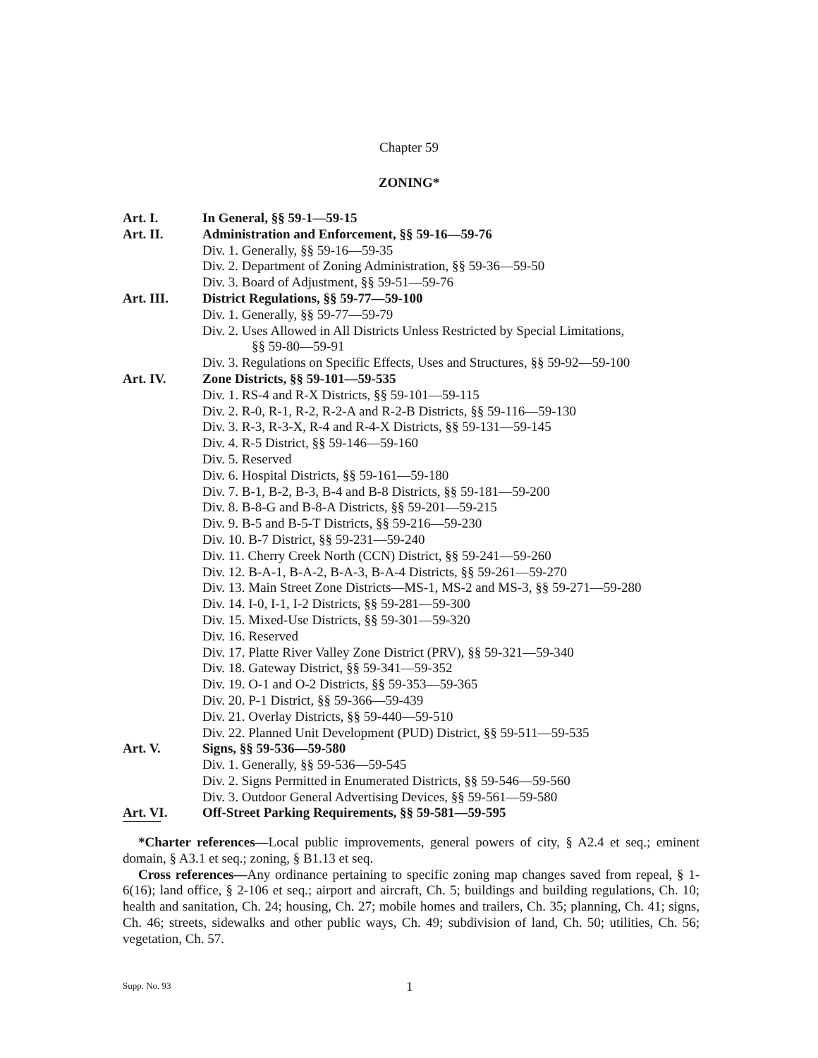Chapter 59
ZONING*
Art. I. In General, §§ 59-1—59-15
Art. II. Administration and Enforcement, §§ 59-16—59-76
Div. 1. Generally, §§ 59-16—59-35
Div. 2. Department of Zoning Administration, §§ 59-36—59-50
Div. 3. Board of Adjustment, §§ 59-51—59-76
Art. III. District Regulations, §§ 59-77—59-100
Div. 1. Generally, §§ 59-77—59-79
Div. 2. Uses Allowed in All Districts Unless Restricted by Special Limitations,
§§ 59-80—59-91
Div. 3. Regulations on Specific Effects, Uses and Structures, §§ 59-92—59-100
Art. IV. Zone Districts, §§ 59-101—59-535
Div. 1. RS-4 and R-X Districts, §§ 59-101—59-115
Div. 2. R-0, R-1, R-2, R-2-A and R-2-B Districts, §§ 59-116—59-130
Div. 3. R-3, R-3-X, R-4 and R-4-X Districts, §§ 59-131—59-145
Div. 4. R-5 District, §§ 59-146—59-160
Div. 5. Reserved
Div. 6. Hospital Districts, §§ 59-161—59-180
Div. 7. B-1, B-2, B-3, B-4 and B-8 Districts, §§ 59-181—59-200
Div. 8. B-8-G and B-8-A Districts, §§ 59-201—59-215
Div. 9. B-5 and B-5-T Districts, §§ 59-216—59-230
Div. 10. B-7 District, §§ 59-231—59-240
Div. 11. Cherry Creek North (CCN) District, §§ 59-241—59-260
Div. 12. B-A-1, B-A-2, B-A-3, B-A-4 Districts, §§ 59-261—59-270
Div. 13. Main Street Zone Districts—MS-1, MS-2 and MS-3, §§ 59-271—59-280
Div. 14. I-0, I-1, I-2 Districts, §§ 59-281—59-300
Div. 15. Mixed-Use Districts, §§ 59-301—59-320
Div. 16. Reserved
Div. 17. Platte River Valley Zone District (PRV), §§ 59-321—59-340
Div. 18. Gateway District, §§ 59-341—59-352
Div. 19. O-1 and O-2 Districts, §§ 59-353—59-365
Div. 20. P-1 District, §§ 59-366—59-439
Div. 21. Overlay Districts, §§ 59-440—59-510
Div. 22. Planned Unit Development (PUD) District, §§ 59-511—59-535
Art. V. Signs, §§ 59-536—59-580
Div. 1. Generally, §§ 59-536—59-545
Div. 2. Signs Permitted in Enumerated Districts, §§ 59-546—59-560
Div. 3. Outdoor General Advertising Devices, §§ 59-561—59-580
Art. VI. Off-Street Parking Requirements, §§ 59-581—59-595
*Charter references—Local public improvements, general powers of city, § A2.4 et seq.; eminent domain, § A3.1 et seq.; zoning, § B1.13 et seq.
Cross references—Any ordinance pertaining to specific zoning map changes saved from repeal, § 1-6(16); land office, § 2-106 et seq.; airport and aircraft, Ch. 5; buildings and building regulations, Ch. 10; health and sanitation, Ch. 24; housing, Ch. 27; mobile homes and trailers, Ch. 35; planning, Ch. 41; signs, Ch. 46; streets, sidewalks and other public ways, Ch. 49; subdivision of land, Ch. 50; utilities, Ch. 56; vegetation, Ch. 57.
Supp. No. 93 1